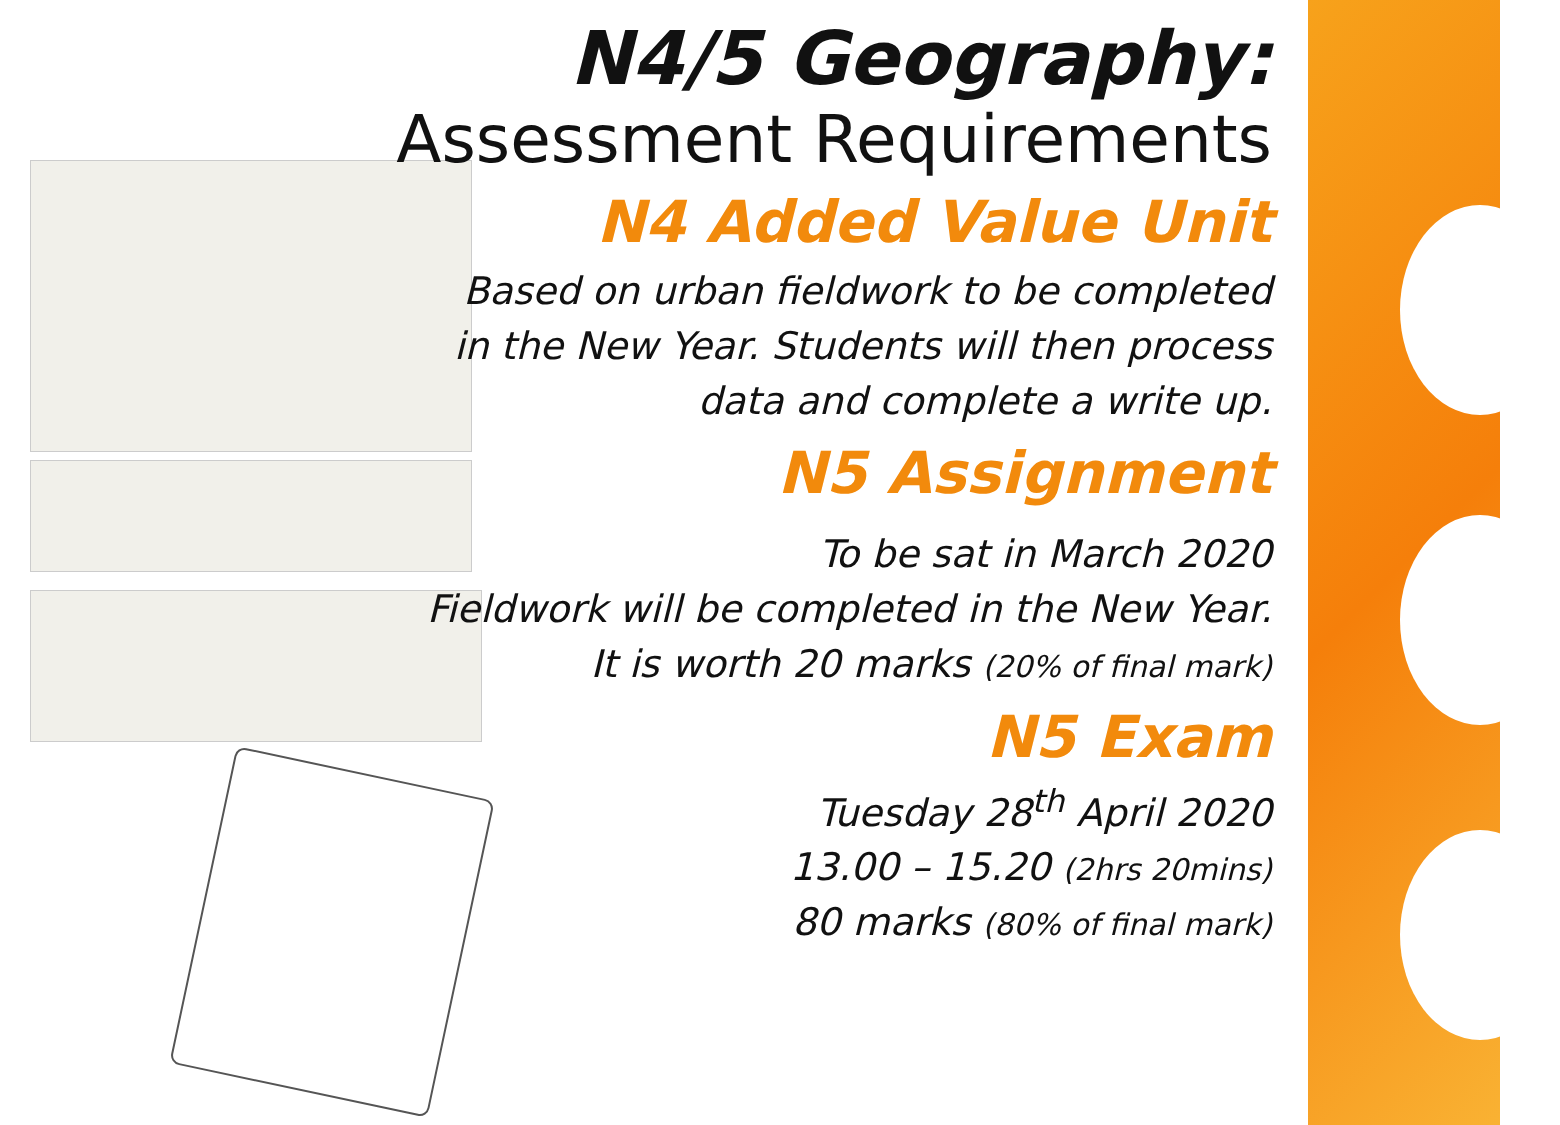N4/5 Geography:
Assessment Requirements
N4 Added Value Unit
Based on urban fieldwork to be completed
in the New Year. Students will then process
data and complete a write up.
N5 Assignment
To be sat in March 2020
Fieldwork will be completed in the New Year.
It is worth 20 marks (20% of final mark)
N5 Exam
Tuesday 28<sup>th</sup> April 2020
13.00 – 15.20 (2hrs 20mins)
80 marks (80% of final mark)